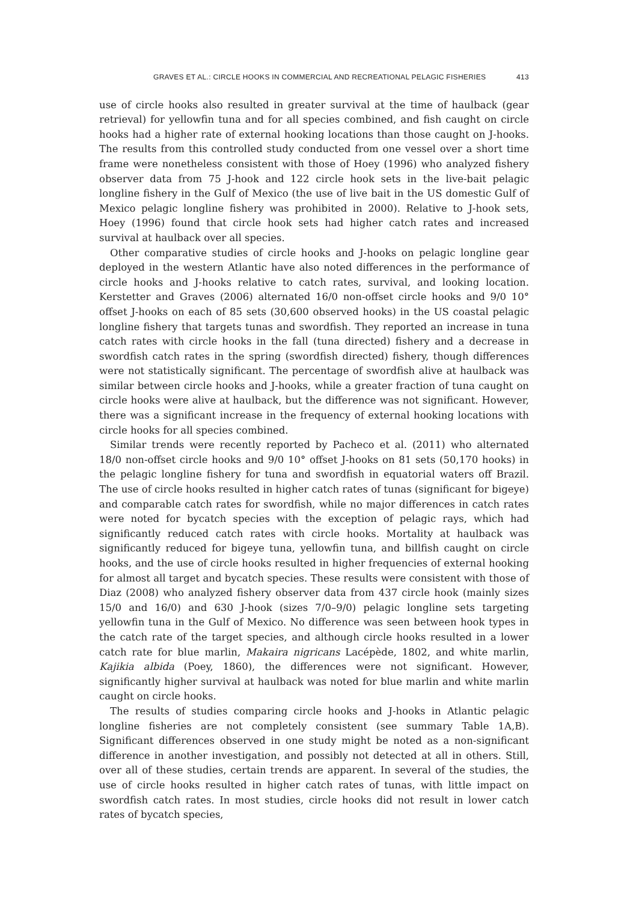GRAVES ET AL.: CIRCLE HOOKS IN COMMERCIAL AND RECREATIONAL PELAGIC FISHERIES 413
use of circle hooks also resulted in greater survival at the time of haulback (gear retrieval) for yellowfin tuna and for all species combined, and fish caught on circle hooks had a higher rate of external hooking locations than those caught on J-hooks. The results from this controlled study conducted from one vessel over a short time frame were nonetheless consistent with those of Hoey (1996) who analyzed fishery observer data from 75 J-hook and 122 circle hook sets in the live-bait pelagic longline fishery in the Gulf of Mexico (the use of live bait in the US domestic Gulf of Mexico pelagic longline fishery was prohibited in 2000). Relative to J-hook sets, Hoey (1996) found that circle hook sets had higher catch rates and increased survival at haulback over all species.
Other comparative studies of circle hooks and J-hooks on pelagic longline gear deployed in the western Atlantic have also noted differences in the performance of circle hooks and J-hooks relative to catch rates, survival, and looking location. Kerstetter and Graves (2006) alternated 16/0 non-offset circle hooks and 9/0 10° offset J-hooks on each of 85 sets (30,600 observed hooks) in the US coastal pelagic longline fishery that targets tunas and swordfish. They reported an increase in tuna catch rates with circle hooks in the fall (tuna directed) fishery and a decrease in swordfish catch rates in the spring (swordfish directed) fishery, though differences were not statistically significant. The percentage of swordfish alive at haulback was similar between circle hooks and J-hooks, while a greater fraction of tuna caught on circle hooks were alive at haulback, but the difference was not significant. However, there was a significant increase in the frequency of external hooking locations with circle hooks for all species combined.
Similar trends were recently reported by Pacheco et al. (2011) who alternated 18/0 non-offset circle hooks and 9/0 10° offset J-hooks on 81 sets (50,170 hooks) in the pelagic longline fishery for tuna and swordfish in equatorial waters off Brazil. The use of circle hooks resulted in higher catch rates of tunas (significant for bigeye) and comparable catch rates for swordfish, while no major differences in catch rates were noted for bycatch species with the exception of pelagic rays, which had significantly reduced catch rates with circle hooks. Mortality at haulback was significantly reduced for bigeye tuna, yellowfin tuna, and billfish caught on circle hooks, and the use of circle hooks resulted in higher frequencies of external hooking for almost all target and bycatch species. These results were consistent with those of Diaz (2008) who analyzed fishery observer data from 437 circle hook (mainly sizes 15/0 and 16/0) and 630 J-hook (sizes 7/0–9/0) pelagic longline sets targeting yellowfin tuna in the Gulf of Mexico. No difference was seen between hook types in the catch rate of the target species, and although circle hooks resulted in a lower catch rate for blue marlin, Makaira nigricans Lacépède, 1802, and white marlin, Kajikia albida (Poey, 1860), the differences were not significant. However, significantly higher survival at haulback was noted for blue marlin and white marlin caught on circle hooks.
The results of studies comparing circle hooks and J-hooks in Atlantic pelagic longline fisheries are not completely consistent (see summary Table 1A,B). Significant differences observed in one study might be noted as a non-significant difference in another investigation, and possibly not detected at all in others. Still, over all of these studies, certain trends are apparent. In several of the studies, the use of circle hooks resulted in higher catch rates of tunas, with little impact on swordfish catch rates. In most studies, circle hooks did not result in lower catch rates of bycatch species,